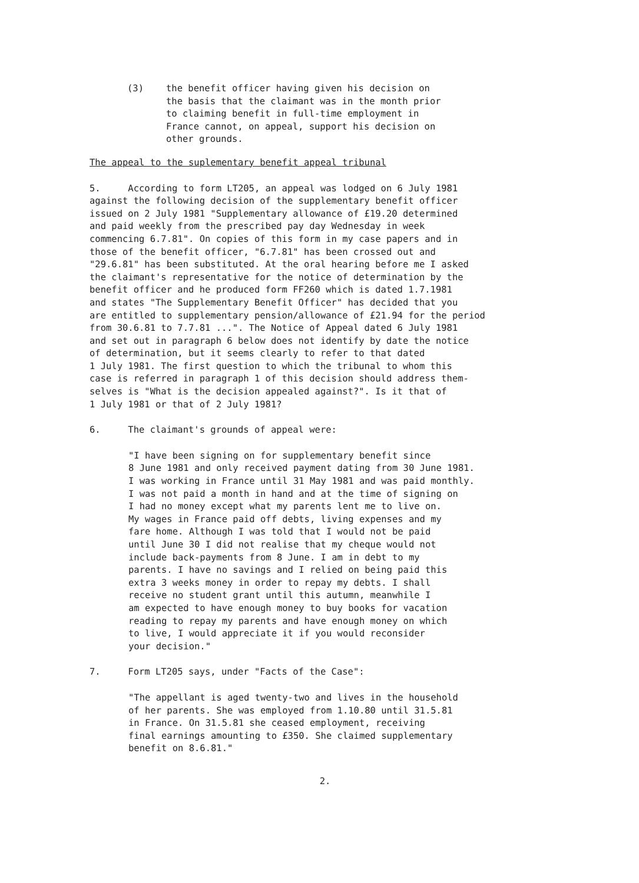(3) the benefit officer having given his decision on
the basis that the claimant was in the month prior
to claiming benefit in full-time employment in
France cannot, on appeal, support his decision on
other grounds.
The appeal to the suplementary benefit appeal tribunal
5. According to form LT205, an appeal was lodged on 6 July 1981
against the following decision of the supplementary benefit officer
issued on 2 July 1981 "Supplementary allowance of £19.20 determined
and paid weekly from the prescribed pay day Wednesday in week
commencing 6.7.81". On copies of this form in my case papers and in
those of the benefit officer, "6.7.81" has been crossed out and
"29.6.81" has been substituted. At the oral hearing before me I asked
the claimant's representative for the notice of determination by the
benefit officer and he produced form FF260 which is dated 1.7.1981
and states "The Supplementary Benefit Officer" has decided that you
are entitled to supplementary pension/allowance of £21.94 for the period
from 30.6.81 to 7.7.81 ...". The Notice of Appeal dated 6 July 1981
and set out in paragraph 6 below does not identify by date the notice
of determination, but it seems clearly to refer to that dated
1 July 1981. The first question to which the tribunal to whom this
case is referred in paragraph 1 of this decision should address them-
selves is "What is the decision appealed against?". Is it that of
1 July 1981 or that of 2 July 1981?
6. The claimant's grounds of appeal were:
"I have been signing on for supplementary benefit since
8 June 1981 and only received payment dating from 30 June 1981.
I was working in France until 31 May 1981 and was paid monthly.
I was not paid a month in hand and at the time of signing on
I had no money except what my parents lent me to live on.
My wages in France paid off debts, living expenses and my
fare home. Although I was told that I would not be paid
until June 30 I did not realise that my cheque would not
include back-payments from 8 June. I am in debt to my
parents. I have no savings and I relied on being paid this
extra 3 weeks money in order to repay my debts. I shall
receive no student grant until this autumn, meanwhile I
am expected to have enough money to buy books for vacation
reading to repay my parents and have enough money on which
to live, I would appreciate it if you would reconsider
your decision."
7. Form LT205 says, under "Facts of the Case":
"The appellant is aged twenty-two and lives in the household
of her parents. She was employed from 1.10.80 until 31.5.81
in France. On 31.5.81 she ceased employment, receiving
final earnings amounting to £350. She claimed supplementary
benefit on 8.6.81."
2.